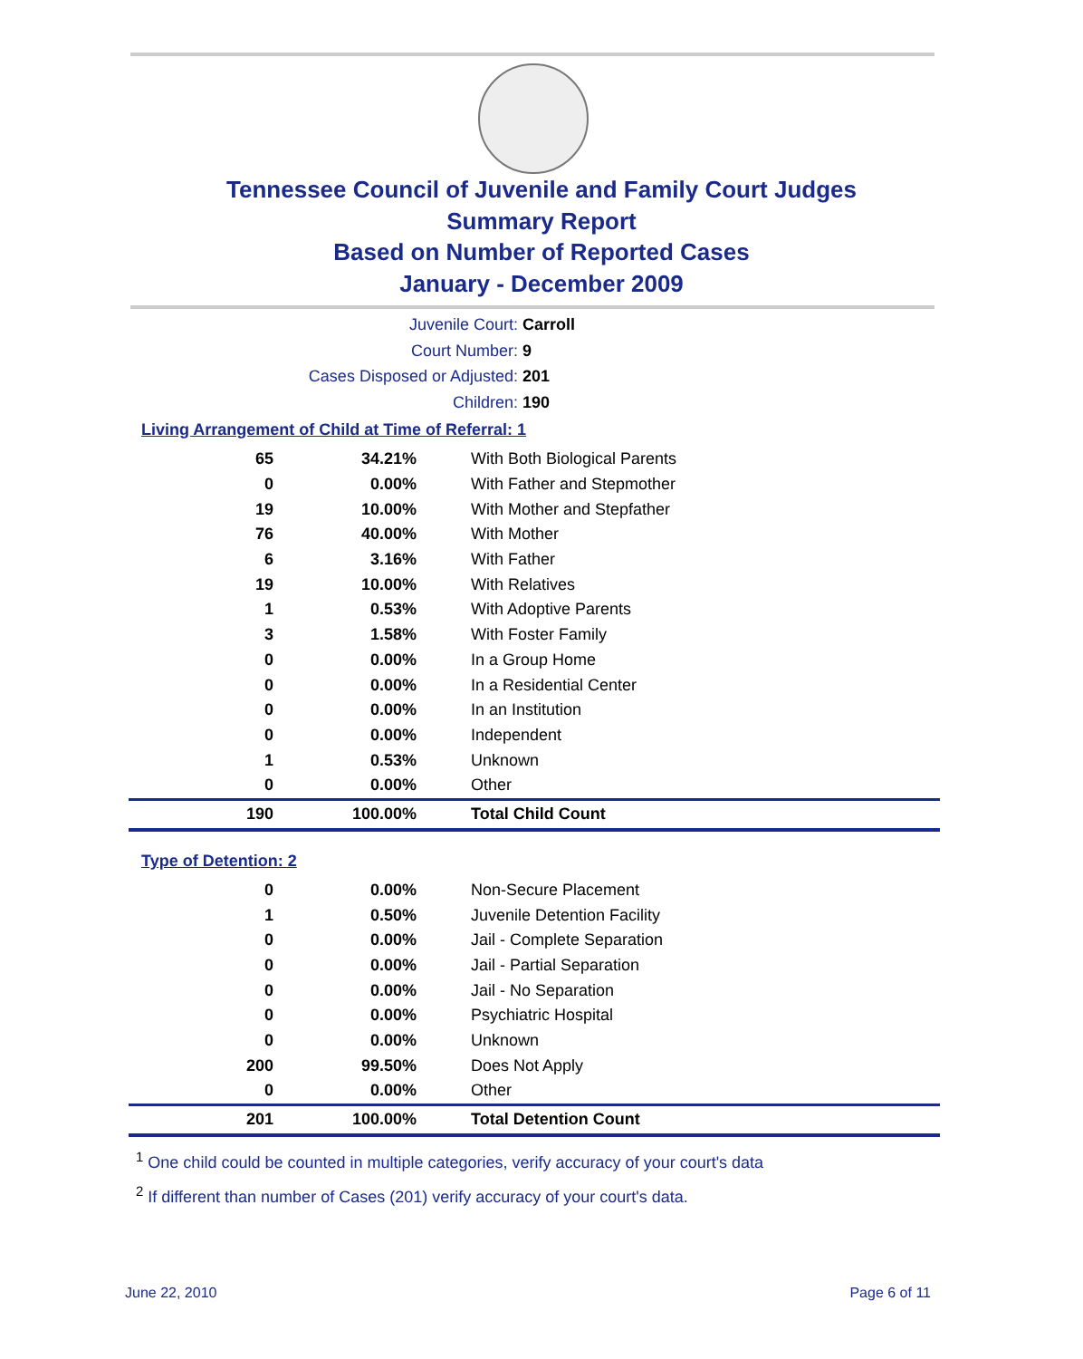Tennessee Council of Juvenile and Family Court Judges
Summary Report
Based on Number of Reported Cases
January - December 2009
Juvenile Court: Carroll
Court Number: 9
Cases Disposed or Adjusted: 201
Children: 190
Living Arrangement of Child at Time of Referral: 1
| 65 | 34.21% | With Both Biological Parents |
| 0 | 0.00% | With Father and Stepmother |
| 19 | 10.00% | With Mother and Stepfather |
| 76 | 40.00% | With Mother |
| 6 | 3.16% | With Father |
| 19 | 10.00% | With Relatives |
| 1 | 0.53% | With Adoptive Parents |
| 3 | 1.58% | With Foster Family |
| 0 | 0.00% | In a Group Home |
| 0 | 0.00% | In a Residential Center |
| 0 | 0.00% | In an Institution |
| 0 | 0.00% | Independent |
| 1 | 0.53% | Unknown |
| 0 | 0.00% | Other |
| 190 | 100.00% | Total Child Count |
Type of Detention: 2
| 0 | 0.00% | Non-Secure Placement |
| 1 | 0.50% | Juvenile Detention Facility |
| 0 | 0.00% | Jail - Complete Separation |
| 0 | 0.00% | Jail - Partial Separation |
| 0 | 0.00% | Jail - No Separation |
| 0 | 0.00% | Psychiatric Hospital |
| 0 | 0.00% | Unknown |
| 200 | 99.50% | Does Not Apply |
| 0 | 0.00% | Other |
| 201 | 100.00% | Total Detention Count |
<sup>1</sup> One child could be counted in multiple categories, verify accuracy of your court's data
<sup>2</sup> If different than number of Cases (201) verify accuracy of your court's data.
June 22, 2010 Page 6 of 11